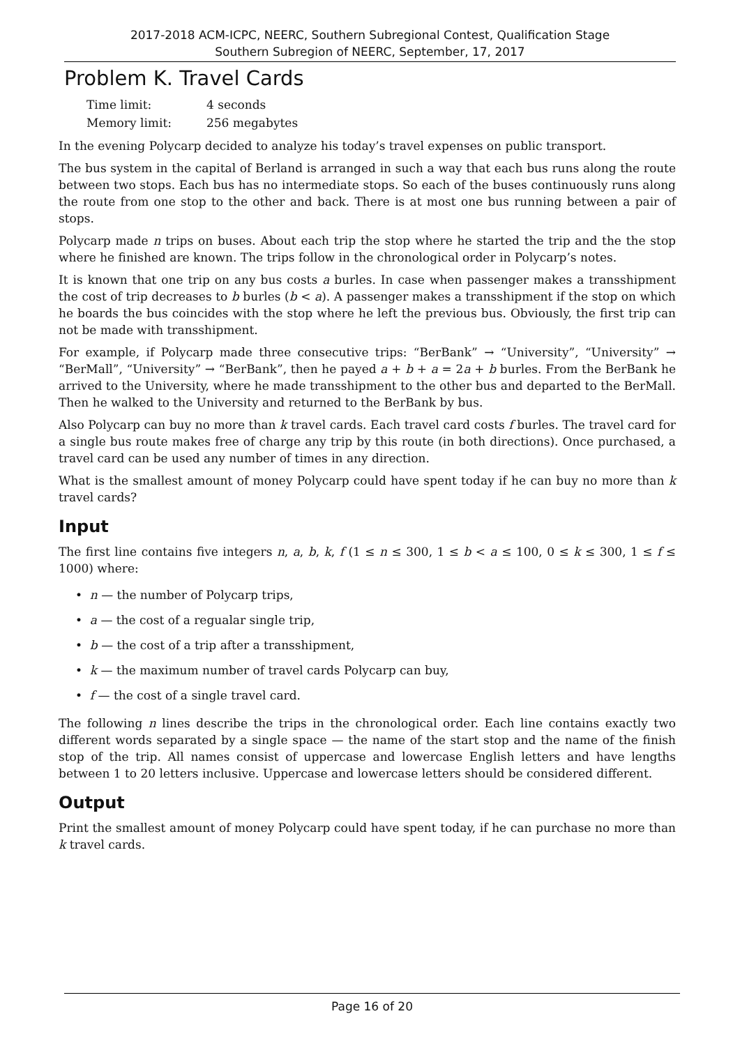2017-2018 ACM-ICPC, NEERC, Southern Subregional Contest, Qualification Stage
Southern Subregion of NEERC, September, 17, 2017
Problem K. Travel Cards
| Time limit: | 4 seconds |
| Memory limit: | 256 megabytes |
In the evening Polycarp decided to analyze his today’s travel expenses on public transport.
The bus system in the capital of Berland is arranged in such a way that each bus runs along the route between two stops. Each bus has no intermediate stops. So each of the buses continuously runs along the route from one stop to the other and back. There is at most one bus running between a pair of stops.
Polycarp made n trips on buses. About each trip the stop where he started the trip and the the stop where he finished are known. The trips follow in the chronological order in Polycarp’s notes.
It is known that one trip on any bus costs a burles. In case when passenger makes a transshipment the cost of trip decreases to b burles (b < a). A passenger makes a transshipment if the stop on which he boards the bus coincides with the stop where he left the previous bus. Obviously, the first trip can not be made with transshipment.
For example, if Polycarp made three consecutive trips: “BerBank” → “University”, “University” → “BerMall”, “University” → “BerBank”, then he payed a + b + a = 2a + b burles. From the BerBank he arrived to the University, where he made transshipment to the other bus and departed to the BerMall. Then he walked to the University and returned to the BerBank by bus.
Also Polycarp can buy no more than k travel cards. Each travel card costs f burles. The travel card for a single bus route makes free of charge any trip by this route (in both directions). Once purchased, a travel card can be used any number of times in any direction.
What is the smallest amount of money Polycarp could have spent today if he can buy no more than k travel cards?
Input
The first line contains five integers n, a, b, k, f (1 ≤ n ≤ 300, 1 ≤ b < a ≤ 100, 0 ≤ k ≤ 300, 1 ≤ f ≤ 1000) where:
• n — the number of Polycarp trips,
• a — the cost of a regualar single trip,
• b — the cost of a trip after a transshipment,
• k — the maximum number of travel cards Polycarp can buy,
• f — the cost of a single travel card.
The following n lines describe the trips in the chronological order. Each line contains exactly two different words separated by a single space — the name of the start stop and the name of the finish stop of the trip. All names consist of uppercase and lowercase English letters and have lengths between 1 to 20 letters inclusive. Uppercase and lowercase letters should be considered different.
Output
Print the smallest amount of money Polycarp could have spent today, if he can purchase no more than k travel cards.
Page 16 of 20